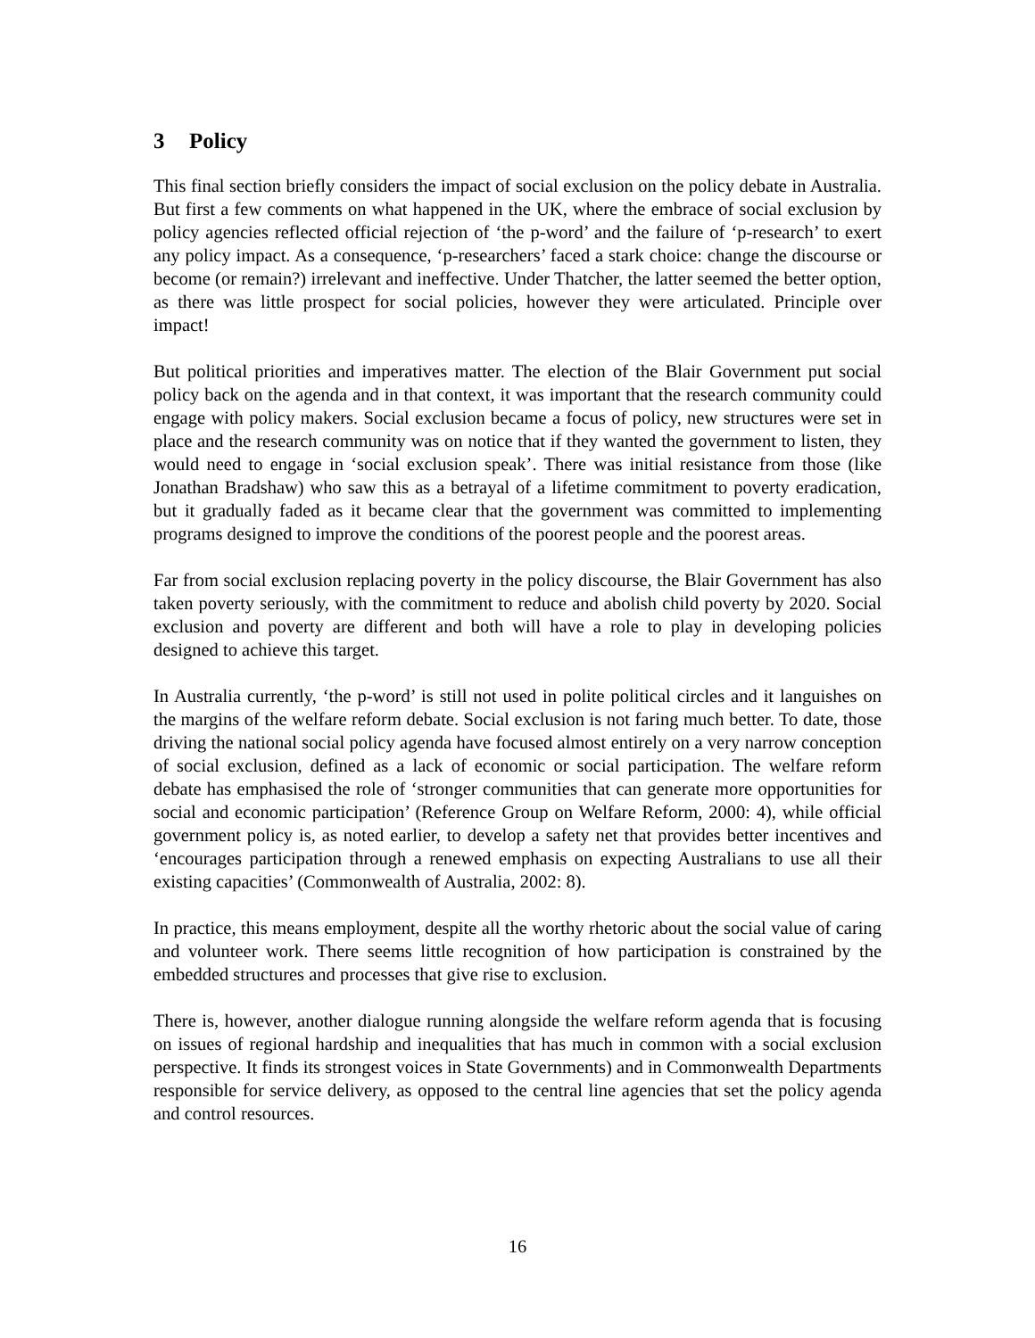3 Policy
This final section briefly considers the impact of social exclusion on the policy debate in Australia. But first a few comments on what happened in the UK, where the embrace of social exclusion by policy agencies reflected official rejection of ‘the p-word’ and the failure of ‘p-research’ to exert any policy impact. As a consequence, ‘p-researchers’ faced a stark choice: change the discourse or become (or remain?) irrelevant and ineffective. Under Thatcher, the latter seemed the better option, as there was little prospect for social policies, however they were articulated. Principle over impact!
But political priorities and imperatives matter. The election of the Blair Government put social policy back on the agenda and in that context, it was important that the research community could engage with policy makers. Social exclusion became a focus of policy, new structures were set in place and the research community was on notice that if they wanted the government to listen, they would need to engage in ‘social exclusion speak’. There was initial resistance from those (like Jonathan Bradshaw) who saw this as a betrayal of a lifetime commitment to poverty eradication, but it gradually faded as it became clear that the government was committed to implementing programs designed to improve the conditions of the poorest people and the poorest areas.
Far from social exclusion replacing poverty in the policy discourse, the Blair Government has also taken poverty seriously, with the commitment to reduce and abolish child poverty by 2020. Social exclusion and poverty are different and both will have a role to play in developing policies designed to achieve this target.
In Australia currently, ‘the p-word’ is still not used in polite political circles and it languishes on the margins of the welfare reform debate. Social exclusion is not faring much better. To date, those driving the national social policy agenda have focused almost entirely on a very narrow conception of social exclusion, defined as a lack of economic or social participation. The welfare reform debate has emphasised the role of ‘stronger communities that can generate more opportunities for social and economic participation’ (Reference Group on Welfare Reform, 2000: 4), while official government policy is, as noted earlier, to develop a safety net that provides better incentives and ‘encourages participation through a renewed emphasis on expecting Australians to use all their existing capacities’ (Commonwealth of Australia, 2002: 8).
In practice, this means employment, despite all the worthy rhetoric about the social value of caring and volunteer work. There seems little recognition of how participation is constrained by the embedded structures and processes that give rise to exclusion.
There is, however, another dialogue running alongside the welfare reform agenda that is focusing on issues of regional hardship and inequalities that has much in common with a social exclusion perspective. It finds its strongest voices in State Governments) and in Commonwealth Departments responsible for service delivery, as opposed to the central line agencies that set the policy agenda and control resources.
16